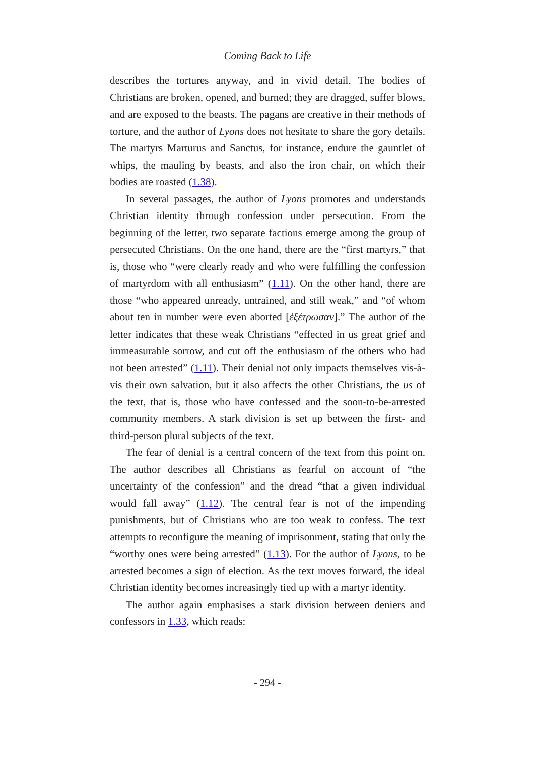Coming Back to Life
describes the tortures anyway, and in vivid detail. The bodies of Christians are broken, opened, and burned; they are dragged, suffer blows, and are exposed to the beasts. The pagans are creative in their methods of torture, and the author of Lyons does not hesitate to share the gory details. The martyrs Marturus and Sanctus, for instance, endure the gauntlet of whips, the mauling by beasts, and also the iron chair, on which their bodies are roasted (1.38).
In several passages, the author of Lyons promotes and understands Christian identity through confession under persecution. From the beginning of the letter, two separate factions emerge among the group of persecuted Christians. On the one hand, there are the “first martyrs,” that is, those who “were clearly ready and who were fulfilling the confession of martyrdom with all enthusiasm” (1.11). On the other hand, there are those “who appeared unready, untrained, and still weak,” and “of whom about ten in number were even aborted [ἐξέτρωσαν].” The author of the letter indicates that these weak Christians “effected in us great grief and immeasurable sorrow, and cut off the enthusiasm of the others who had not been arrested” (1.11). Their denial not only impacts themselves vis-à-vis their own salvation, but it also affects the other Christians, the us of the text, that is, those who have confessed and the soon-to-be-arrested community members. A stark division is set up between the first- and third-person plural subjects of the text.
The fear of denial is a central concern of the text from this point on. The author describes all Christians as fearful on account of “the uncertainty of the confession” and the dread “that a given individual would fall away” (1.12). The central fear is not of the impending punishments, but of Christians who are too weak to confess. The text attempts to reconfigure the meaning of imprisonment, stating that only the “worthy ones were being arrested” (1.13). For the author of Lyons, to be arrested becomes a sign of election. As the text moves forward, the ideal Christian identity becomes increasingly tied up with a martyr identity.
The author again emphasises a stark division between deniers and confessors in 1.33, which reads:
- 294 -